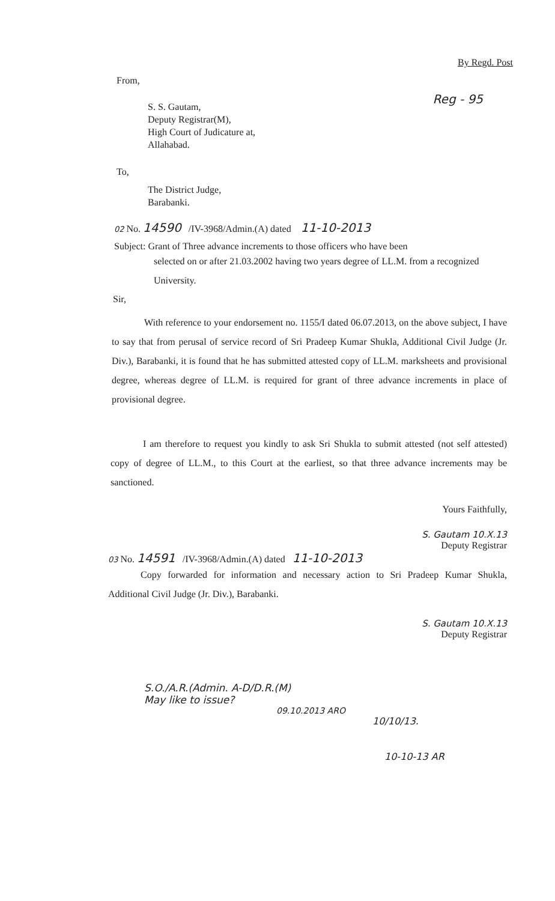By Regd. Post
From,
Reg - 95
S. S. Gautam,
Deputy Registrar(M),
High Court of Judicature at,
Allahabad.
To,
The District Judge,
Barabanki.
02 No. 14590 /IV-3968/Admin.(A) dated 11-10-2013
Subject: Grant of Three advance increments to those officers who have been
selected on or after 21.03.2002 having two years degree of LL.M. from a recognized University.
Sir,
With reference to your endorsement no. 1155/I dated 06.07.2013, on the above subject, I have to say that from perusal of service record of Sri Pradeep Kumar Shukla, Additional Civil Judge (Jr. Div.), Barabanki, it is found that he has submitted attested copy of LL.M. marksheets and provisional degree, whereas degree of LL.M. is required for grant of three advance increments in place of provisional degree.
I am therefore to request you kindly to ask Sri Shukla to submit attested (not self attested) copy of degree of LL.M., to this Court at the earliest, so that three advance increments may be sanctioned.
Yours Faithfully,
S. Gautam 10.X.13
Deputy Registrar
03 No. 14591 /IV-3968/Admin.(A) dated 11-10-2013
Copy forwarded for information and necessary action to Sri Pradeep Kumar Shukla, Additional Civil Judge (Jr. Div.), Barabanki.
S. Gautam 10.X.13
Deputy Registrar
S.O./A.R.(Admin. A-D/D.R.(M)
May like to issue?
09.10.2013 ARO
10/10/13.
10-10-13 AR